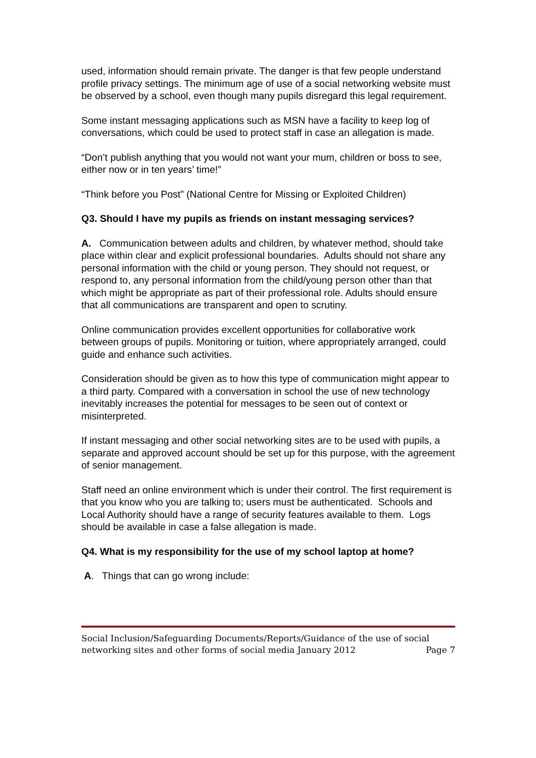used, information should remain private. The danger is that few people understand profile privacy settings. The minimum age of use of a social networking website must be observed by a school, even though many pupils disregard this legal requirement.
Some instant messaging applications such as MSN have a facility to keep log of conversations, which could be used to protect staff in case an allegation is made.
“Don’t publish anything that you would not want your mum, children or boss to see, either now or in ten years’ time!”
“Think before you Post” (National Centre for Missing or Exploited Children)
Q3. Should I have my pupils as friends on instant messaging services?
A. Communication between adults and children, by whatever method, should take place within clear and explicit professional boundaries. Adults should not share any personal information with the child or young person. They should not request, or respond to, any personal information from the child/young person other than that which might be appropriate as part of their professional role. Adults should ensure that all communications are transparent and open to scrutiny.
Online communication provides excellent opportunities for collaborative work between groups of pupils. Monitoring or tuition, where appropriately arranged, could guide and enhance such activities.
Consideration should be given as to how this type of communication might appear to a third party. Compared with a conversation in school the use of new technology inevitably increases the potential for messages to be seen out of context or misinterpreted.
If instant messaging and other social networking sites are to be used with pupils, a separate and approved account should be set up for this purpose, with the agreement of senior management.
Staff need an online environment which is under their control. The first requirement is that you know who you are talking to; users must be authenticated. Schools and Local Authority should have a range of security features available to them. Logs should be available in case a false allegation is made.
Q4. What is my responsibility for the use of my school laptop at home?
A. Things that can go wrong include:
Social Inclusion/Safeguarding Documents/Reports/Guidance of the use of social networking sites and other forms of social media January 2012 Page 7